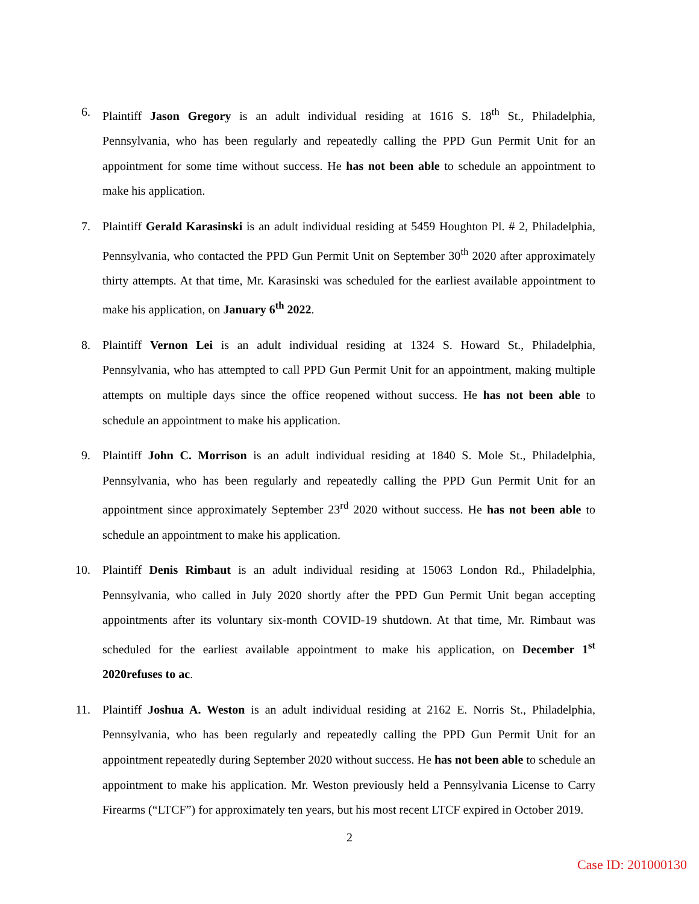6. Plaintiff Jason Gregory is an adult individual residing at 1616 S. 18<sup>th</sup> St., Philadelphia, Pennsylvania, who has been regularly and repeatedly calling the PPD Gun Permit Unit for an appointment for some time without success. He has not been able to schedule an appointment to make his application.
7. Plaintiff Gerald Karasinski is an adult individual residing at 5459 Houghton Pl. # 2, Philadelphia, Pennsylvania, who contacted the PPD Gun Permit Unit on September 30<sup>th</sup> 2020 after approximately thirty attempts. At that time, Mr. Karasinski was scheduled for the earliest available appointment to make his application, on January 6<sup>th</sup> 2022.
8. Plaintiff Vernon Lei is an adult individual residing at 1324 S. Howard St., Philadelphia, Pennsylvania, who has attempted to call PPD Gun Permit Unit for an appointment, making multiple attempts on multiple days since the office reopened without success. He has not been able to schedule an appointment to make his application.
9. Plaintiff John C. Morrison is an adult individual residing at 1840 S. Mole St., Philadelphia, Pennsylvania, who has been regularly and repeatedly calling the PPD Gun Permit Unit for an appointment since approximately September 23<sup>rd</sup> 2020 without success. He has not been able to schedule an appointment to make his application.
10.
Plaintiff Denis Rimbaut is an adult individual residing at 15063 London Rd., Philadelphia, Pennsylvania, who called in July 2020 shortly after the PPD Gun Permit Unit began accepting appointments after its voluntary six-month COVID-19 shutdown. At that time, Mr. Rimbaut was scheduled for the earliest available appointment to make his application, on December 1<sup>st</sup> 2020refuses to ac.
11.
Plaintiff Joshua A. Weston is an adult individual residing at 2162 E. Norris St., Philadelphia, Pennsylvania, who has been regularly and repeatedly calling the PPD Gun Permit Unit for an appointment repeatedly during September 2020 without success. He has not been able to schedule an appointment to make his application. Mr. Weston previously held a Pennsylvania License to Carry Firearms (“LTCF”) for approximately ten years, but his most recent LTCF expired in October 2019.
2
Case ID: 201000130